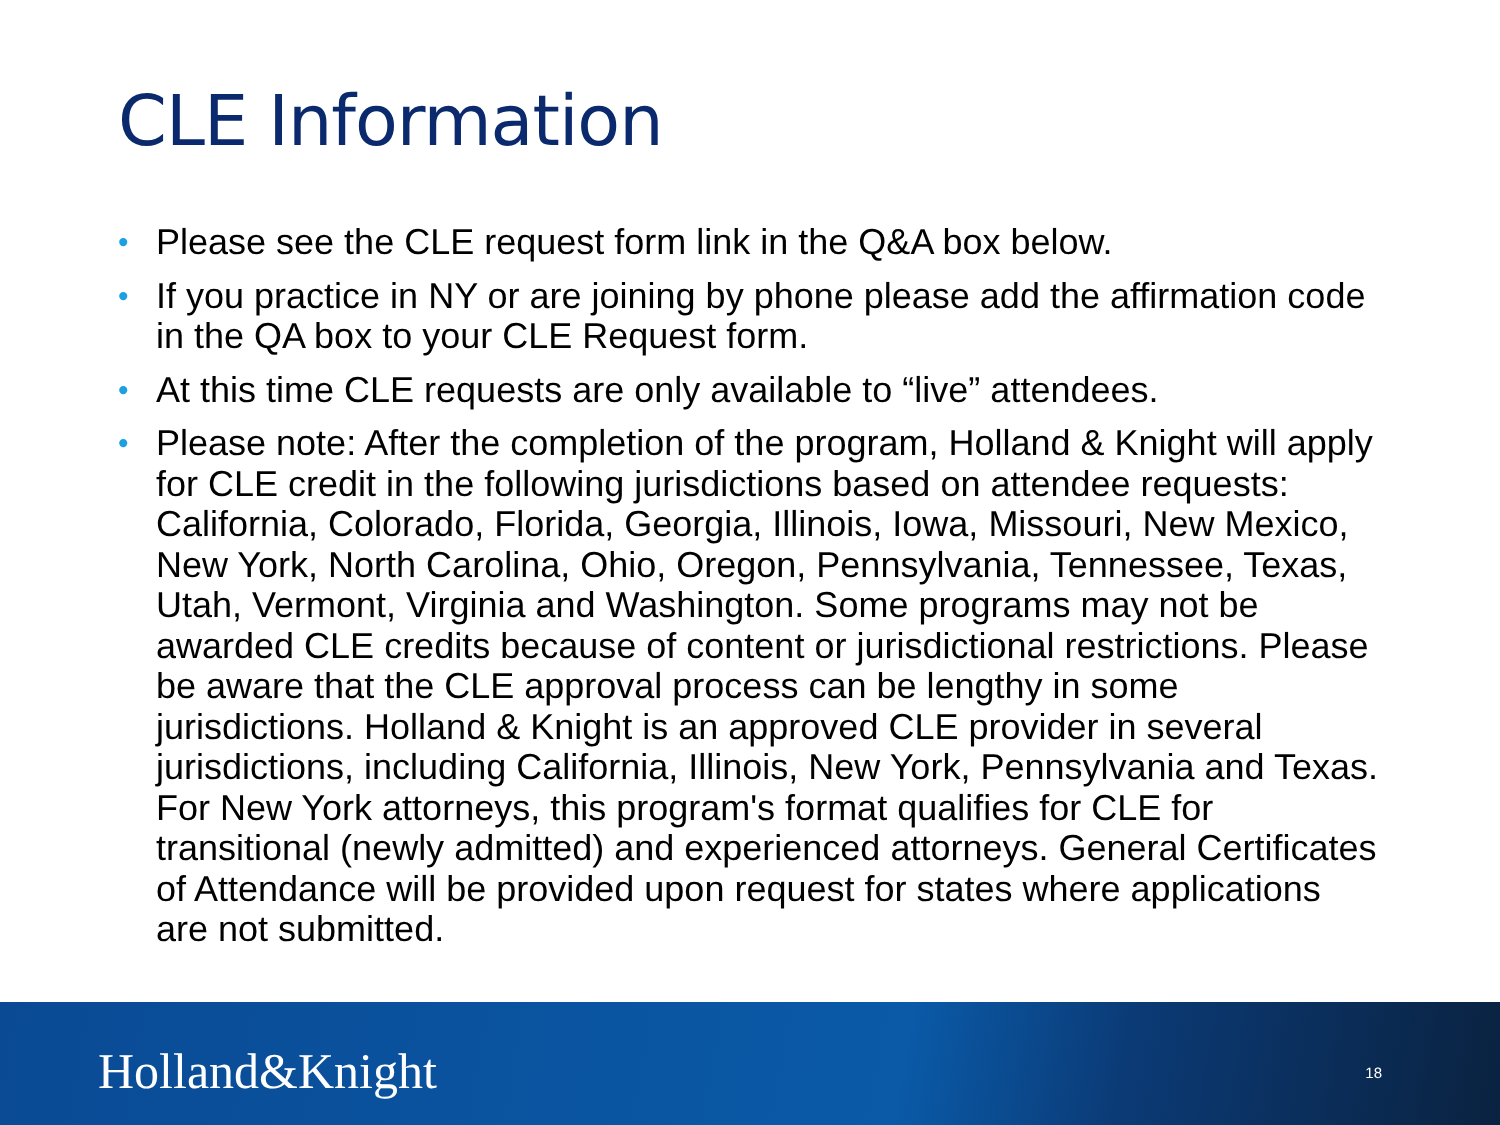CLE Information
• Please see the CLE request form link in the Q&A box below.
• If you practice in NY or are joining by phone please add the affirmation code in the QA box to your CLE Request form.
• At this time CLE requests are only available to “live” attendees.
• Please note: After the completion of the program, Holland & Knight will apply for CLE credit in the following jurisdictions based on attendee requests: California, Colorado, Florida, Georgia, Illinois, Iowa, Missouri, New Mexico, New York, North Carolina, Ohio, Oregon, Pennsylvania, Tennessee, Texas, Utah, Vermont, Virginia and Washington. Some programs may not be awarded CLE credits because of content or jurisdictional restrictions. Please be aware that the CLE approval process can be lengthy in some jurisdictions. Holland & Knight is an approved CLE provider in several jurisdictions, including California, Illinois, New York, Pennsylvania and Texas. For New York attorneys, this program's format qualifies for CLE for transitional (newly admitted) and experienced attorneys. General Certificates of Attendance will be provided upon request for states where applications are not submitted.
Holland&Knight 18